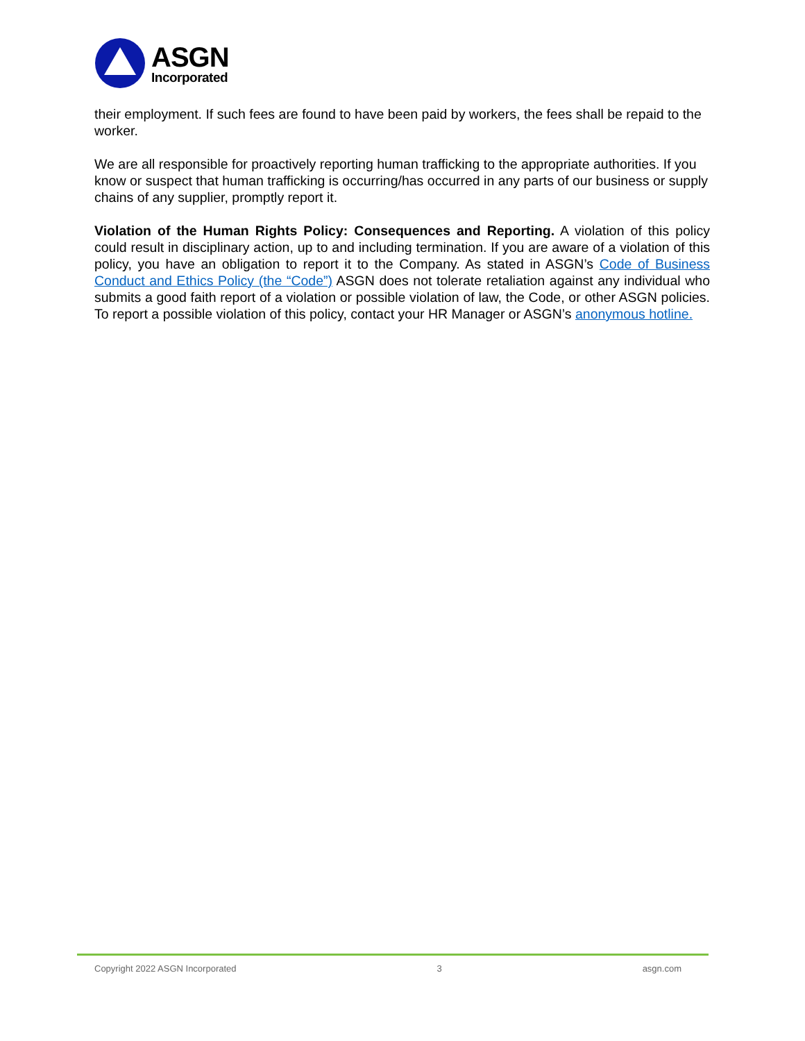ASGN
Incorporated
their employment. If such fees are found to have been paid by workers, the fees shall be repaid to the worker.
We are all responsible for proactively reporting human trafficking to the appropriate authorities. If you know or suspect that human trafficking is occurring/has occurred in any parts of our business or supply chains of any supplier, promptly report it.
Violation of the Human Rights Policy: Consequences and Reporting. A violation of this policy could result in disciplinary action, up to and including termination. If you are aware of a violation of this policy, you have an obligation to report it to the Company. As stated in ASGN’s Code of Business Conduct and Ethics Policy (the “Code”) ASGN does not tolerate retaliation against any individual who submits a good faith report of a violation or possible violation of law, the Code, or other ASGN policies. To report a possible violation of this policy, contact your HR Manager or ASGN’s anonymous hotline.
Copyright 2022 ASGN Incorporated 3 asgn.com